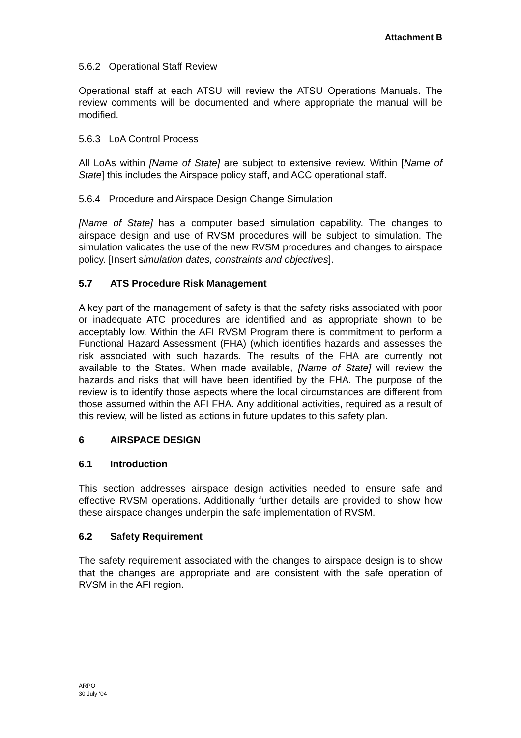Attachment B
5.6.2 Operational Staff Review
Operational staff at each ATSU will review the ATSU Operations Manuals. The review comments will be documented and where appropriate the manual will be modified.
5.6.3 LoA Control Process
All LoAs within [Name of State] are subject to extensive review. Within [Name of State] this includes the Airspace policy staff, and ACC operational staff.
5.6.4 Procedure and Airspace Design Change Simulation
[Name of State] has a computer based simulation capability. The changes to airspace design and use of RVSM procedures will be subject to simulation. The simulation validates the use of the new RVSM procedures and changes to airspace policy. [Insert simulation dates, constraints and objectives].
5.7 ATS Procedure Risk Management
A key part of the management of safety is that the safety risks associated with poor or inadequate ATC procedures are identified and as appropriate shown to be acceptably low. Within the AFI RVSM Program there is commitment to perform a Functional Hazard Assessment (FHA) (which identifies hazards and assesses the risk associated with such hazards. The results of the FHA are currently not available to the States. When made available, [Name of State] will review the hazards and risks that will have been identified by the FHA. The purpose of the review is to identify those aspects where the local circumstances are different from those assumed within the AFI FHA. Any additional activities, required as a result of this review, will be listed as actions in future updates to this safety plan.
6 AIRSPACE DESIGN
6.1 Introduction
This section addresses airspace design activities needed to ensure safe and effective RVSM operations. Additionally further details are provided to show how these airspace changes underpin the safe implementation of RVSM.
6.2 Safety Requirement
The safety requirement associated with the changes to airspace design is to show that the changes are appropriate and are consistent with the safe operation of RVSM in the AFI region.
ARPO
30 July ‘04